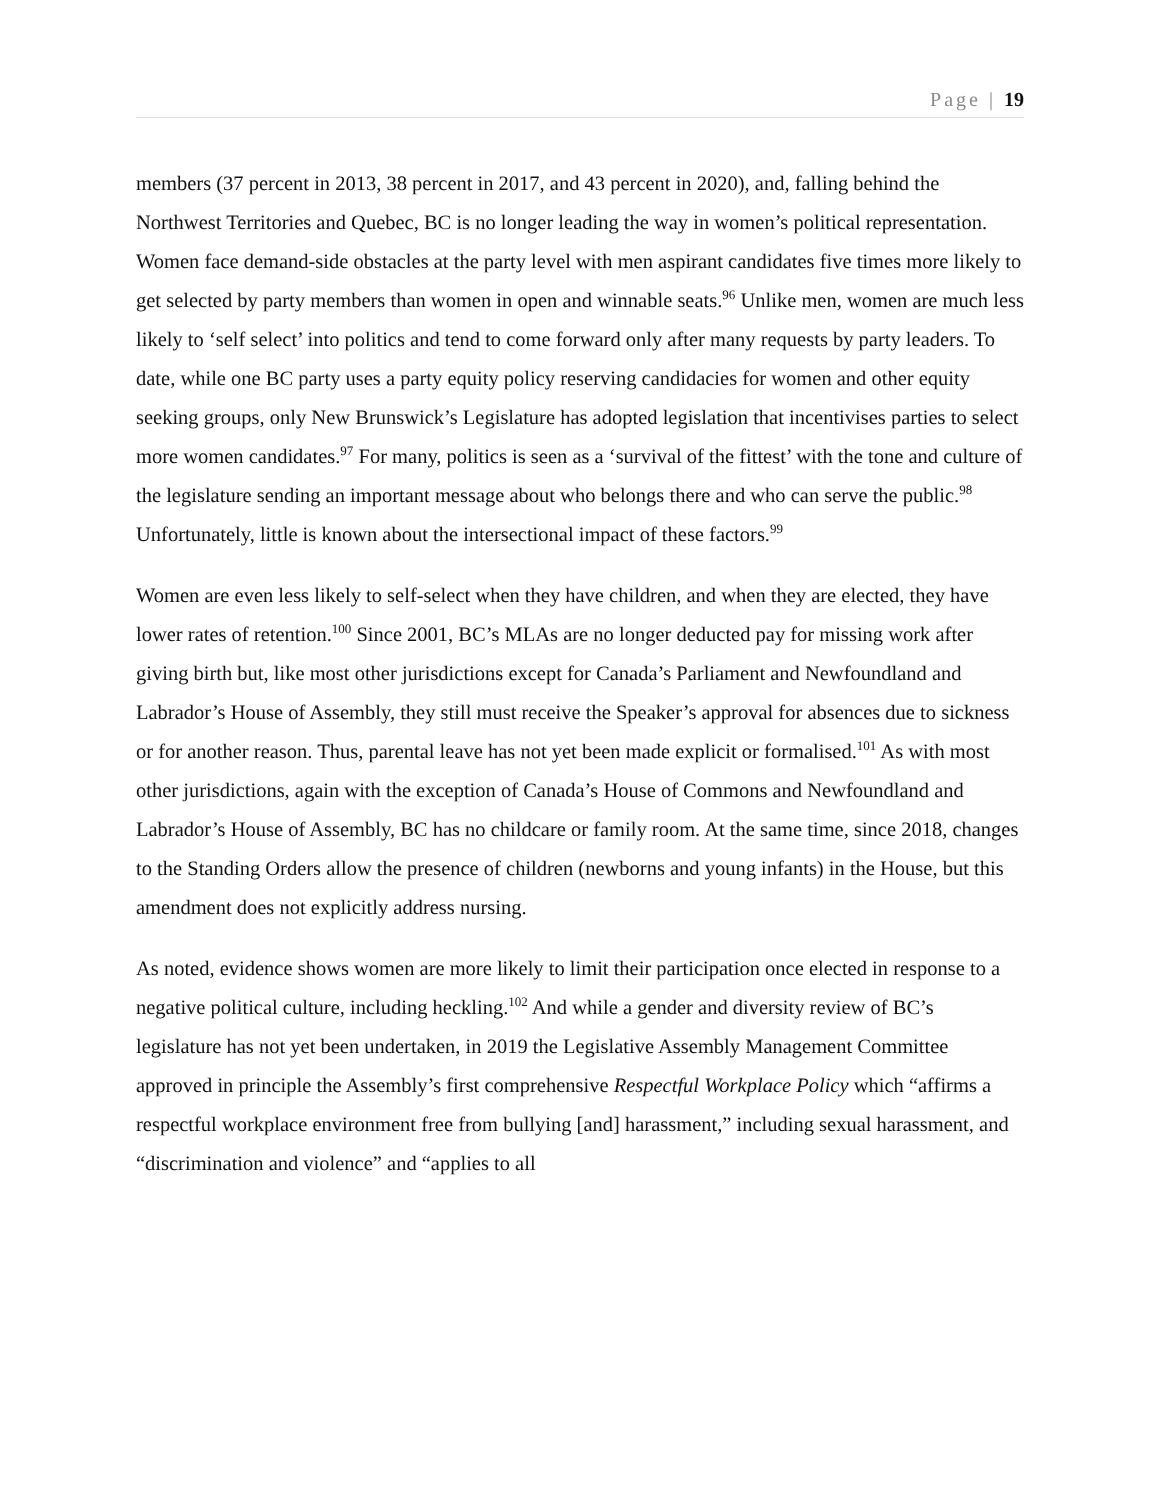Page | 19
members (37 percent in 2013, 38 percent in 2017, and 43 percent in 2020), and, falling behind the Northwest Territories and Quebec, BC is no longer leading the way in women’s political representation. Women face demand-side obstacles at the party level with men aspirant candidates five times more likely to get selected by party members than women in open and winnable seats.<sup>96</sup> Unlike men, women are much less likely to ‘self select’ into politics and tend to come forward only after many requests by party leaders. To date, while one BC party uses a party equity policy reserving candidacies for women and other equity seeking groups, only New Brunswick’s Legislature has adopted legislation that incentivises parties to select more women candidates.<sup>97</sup> For many, politics is seen as a ‘survival of the fittest’ with the tone and culture of the legislature sending an important message about who belongs there and who can serve the public.<sup>98</sup> Unfortunately, little is known about the intersectional impact of these factors.<sup>99</sup>
Women are even less likely to self-select when they have children, and when they are elected, they have lower rates of retention.<sup>100</sup> Since 2001, BC’s MLAs are no longer deducted pay for missing work after giving birth but, like most other jurisdictions except for Canada’s Parliament and Newfoundland and Labrador’s House of Assembly, they still must receive the Speaker’s approval for absences due to sickness or for another reason. Thus, parental leave has not yet been made explicit or formalised.<sup>101</sup> As with most other jurisdictions, again with the exception of Canada’s House of Commons and Newfoundland and Labrador’s House of Assembly, BC has no childcare or family room. At the same time, since 2018, changes to the Standing Orders allow the presence of children (newborns and young infants) in the House, but this amendment does not explicitly address nursing.
As noted, evidence shows women are more likely to limit their participation once elected in response to a negative political culture, including heckling.<sup>102</sup> And while a gender and diversity review of BC’s legislature has not yet been undertaken, in 2019 the Legislative Assembly Management Committee approved in principle the Assembly’s first comprehensive Respectful Workplace Policy which “affirms a respectful workplace environment free from bullying [and] harassment,” including sexual harassment, and “discrimination and violence” and “applies to all